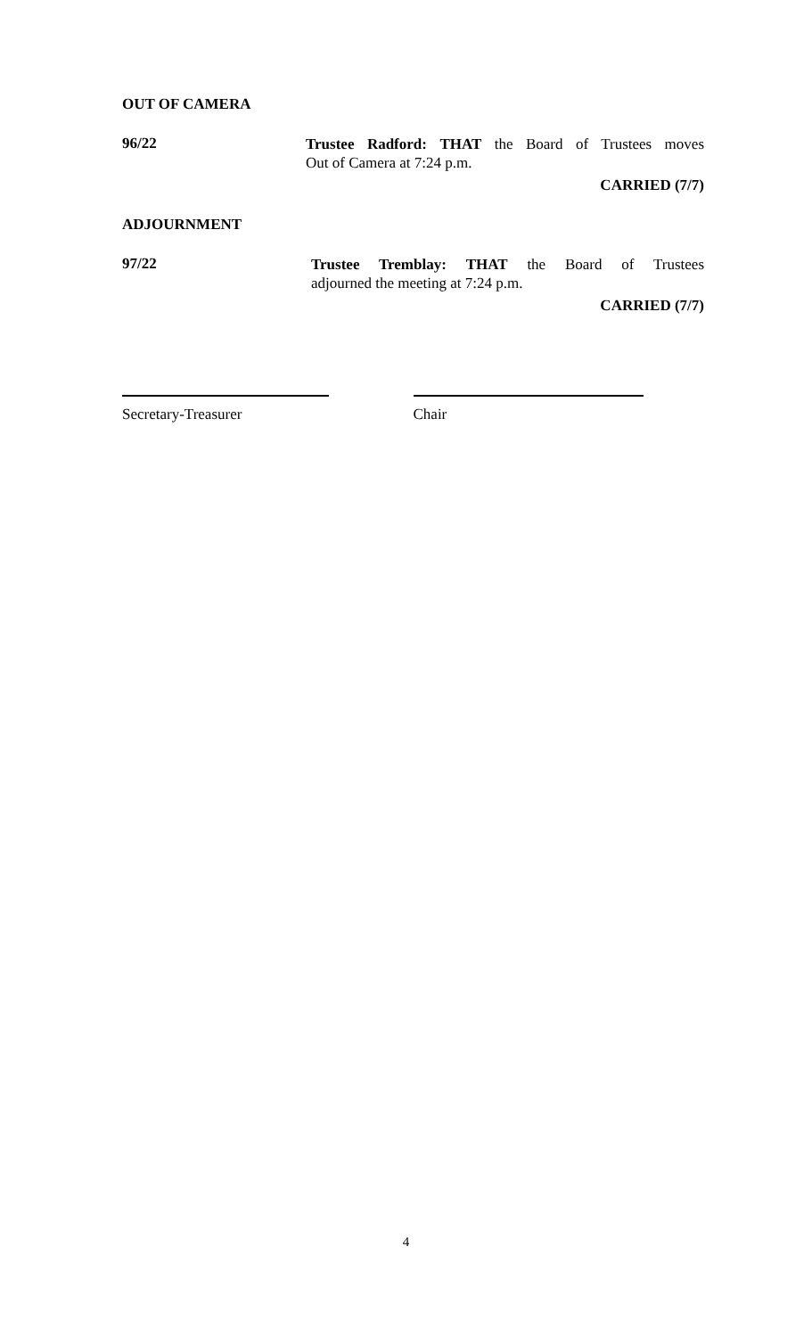OUT OF CAMERA
96/22
Trustee Radford: THAT the Board of Trustees moves
Out of Camera at 7:24 p.m.
CARRIED (7/7)
ADJOURNMENT
97/22
Trustee Tremblay: THAT the Board of Trustees
adjourned the meeting at 7:24 p.m.
CARRIED (7/7)
Secretary-Treasurer Chair
4